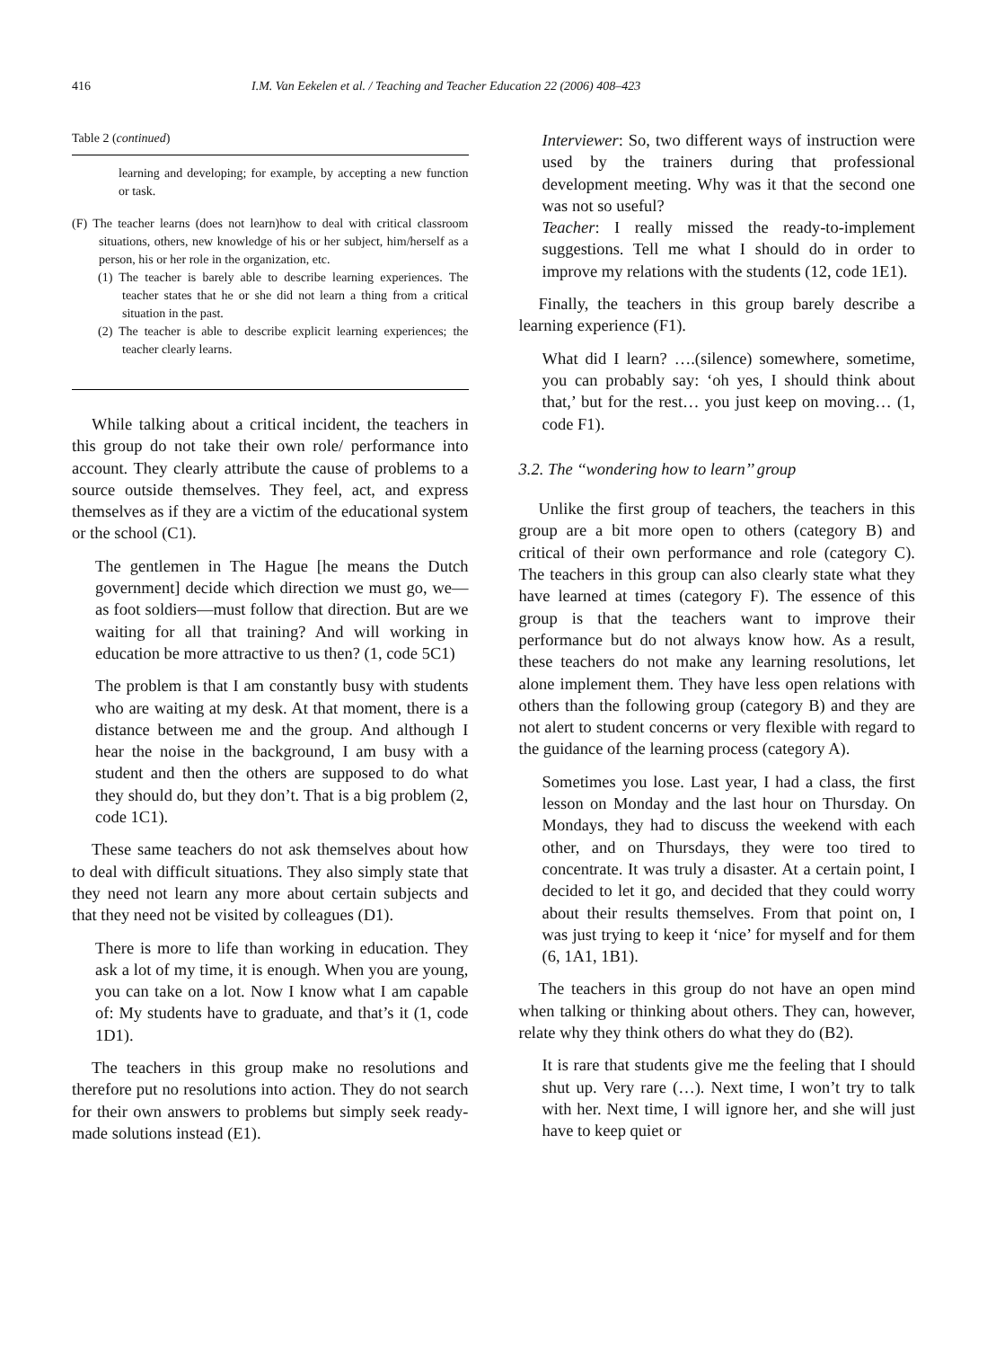416 I.M. Van Eekelen et al. / Teaching and Teacher Education 22 (2006) 408–423
Table 2 (continued)
learning and developing; for example, by accepting a new function or task.
(F) The teacher learns (does not learn)how to deal with critical classroom situations, others, new knowledge of his or her subject, him/herself as a person, his or her role in the organization, etc.
(1) The teacher is barely able to describe learning experiences. The teacher states that he or she did not learn a thing from a critical situation in the past.
(2) The teacher is able to describe explicit learning experiences; the teacher clearly learns.
While talking about a critical incident, the teachers in this group do not take their own role/ performance into account. They clearly attribute the cause of problems to a source outside themselves. They feel, act, and express themselves as if they are a victim of the educational system or the school (C1).
The gentlemen in The Hague [he means the Dutch government] decide which direction we must go, we—as foot soldiers—must follow that direction. But are we waiting for all that training? And will working in education be more attractive to us then? (1, code 5C1)
The problem is that I am constantly busy with students who are waiting at my desk. At that moment, there is a distance between me and the group. And although I hear the noise in the background, I am busy with a student and then the others are supposed to do what they should do, but they don’t. That is a big problem (2, code 1C1).
These same teachers do not ask themselves about how to deal with difficult situations. They also simply state that they need not learn any more about certain subjects and that they need not be visited by colleagues (D1).
There is more to life than working in education. They ask a lot of my time, it is enough. When you are young, you can take on a lot. Now I know what I am capable of: My students have to graduate, and that’s it (1, code 1D1).
The teachers in this group make no resolutions and therefore put no resolutions into action. They do not search for their own answers to problems but simply seek ready-made solutions instead (E1).
Interviewer: So, two different ways of instruction were used by the trainers during that professional development meeting. Why was it that the second one was not so useful?
Teacher: I really missed the ready-to-implement suggestions. Tell me what I should do in order to improve my relations with the students (12, code 1E1).
Finally, the teachers in this group barely describe a learning experience (F1).
What did I learn? ….(silence) somewhere, sometime, you can probably say: ‘oh yes, I should think about that,’ but for the rest… you just keep on moving… (1, code F1).
3.2. The ‘‘wondering how to learn’’ group
Unlike the first group of teachers, the teachers in this group are a bit more open to others (category B) and critical of their own performance and role (category C). The teachers in this group can also clearly state what they have learned at times (category F). The essence of this group is that the teachers want to improve their performance but do not always know how. As a result, these teachers do not make any learning resolutions, let alone implement them. They have less open relations with others than the following group (category B) and they are not alert to student concerns or very flexible with regard to the guidance of the learning process (category A).
Sometimes you lose. Last year, I had a class, the first lesson on Monday and the last hour on Thursday. On Mondays, they had to discuss the weekend with each other, and on Thursdays, they were too tired to concentrate. It was truly a disaster. At a certain point, I decided to let it go, and decided that they could worry about their results themselves. From that point on, I was just trying to keep it ‘nice’ for myself and for them (6, 1A1, 1B1).
The teachers in this group do not have an open mind when talking or thinking about others. They can, however, relate why they think others do what they do (B2).
It is rare that students give me the feeling that I should shut up. Very rare (…). Next time, I won’t try to talk with her. Next time, I will ignore her, and she will just have to keep quiet or